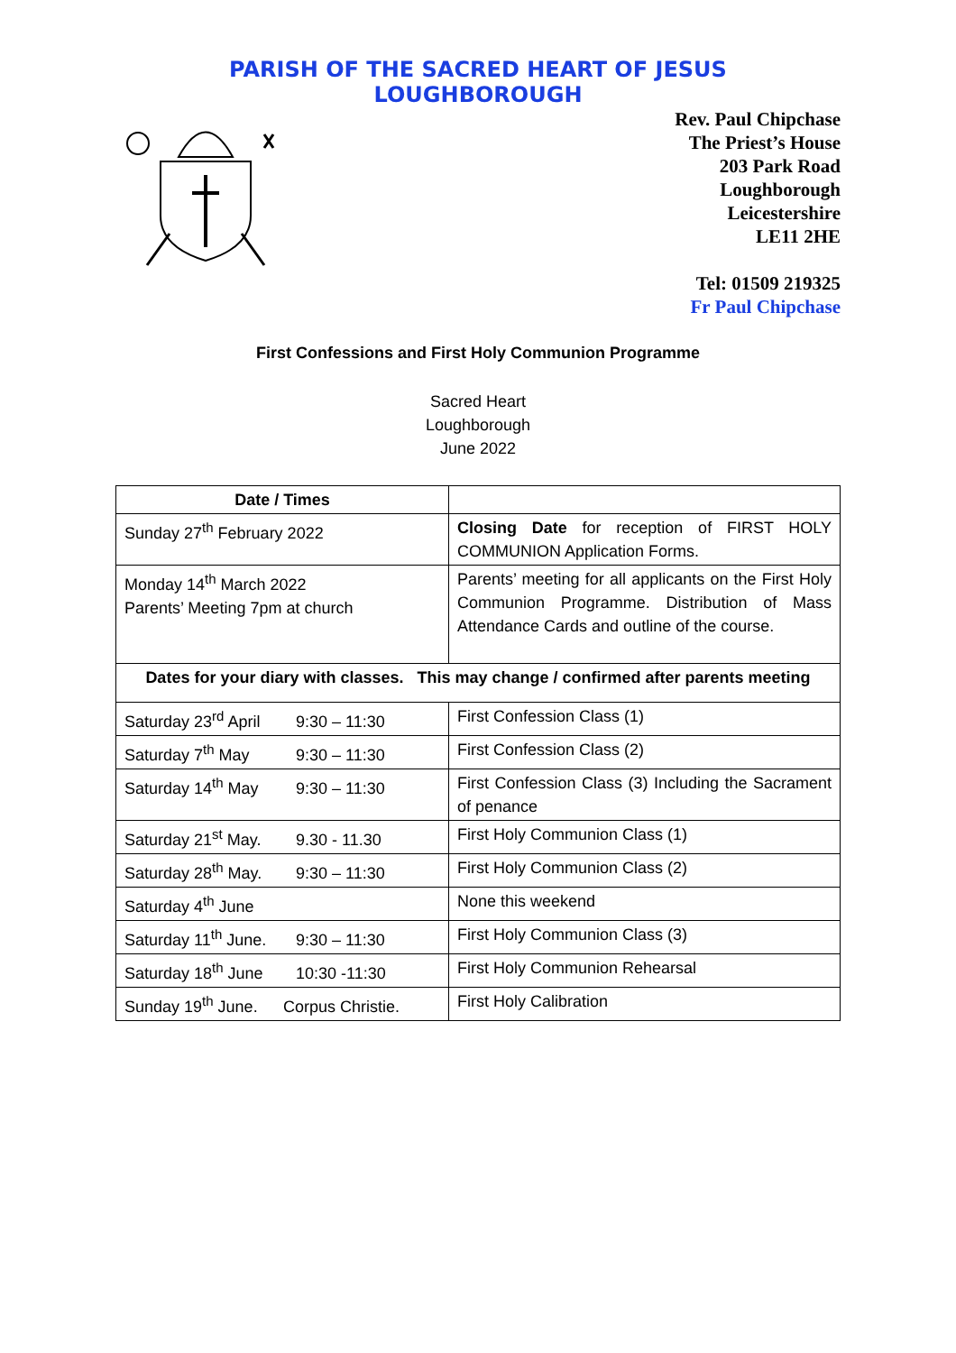PARISH OF THE SACRED HEART OF JESUS
LOUGHBOROUGH
Rev. Paul Chipchase
The Priest’s House
203 Park Road
Loughborough
Leicestershire
LE11 2HE
Tel: 01509 219325
Fr Paul Chipchase
First Confessions and First Holy Communion Programme
Sacred Heart
Loughborough
June 2022
| Date / Times | |
| --- | --- |
| Sunday 27<sup>th</sup> February 2022 | Closing Date for reception of FIRST HOLY COMMUNION Application Forms. |
| Monday 14<sup>th</sup> March 2022 Parents’ Meeting 7pm at church | Parents’ meeting for all applicants on the First Holy Communion Programme. Distribution of Mass Attendance Cards and outline of the course. |
| Dates for your diary with classes. This may change / confirmed after parents meeting | |
| Saturday 23<sup>rd</sup> April 9:30 – 11:30 | First Confession Class (1) |
| Saturday 7<sup>th</sup> May 9:30 – 11:30 | First Confession Class (2) |
| Saturday 14<sup>th</sup> May 9:30 – 11:30 | First Confession Class (3) Including the Sacrament of penance |
| Saturday 21<sup>st</sup> May. 9.30 - 11.30 | First Holy Communion Class (1) |
| Saturday 28<sup>th</sup> May. 9:30 – 11:30 | First Holy Communion Class (2) |
| Saturday 4<sup>th</sup> June | None this weekend |
| Saturday 11<sup>th</sup> June. 9:30 – 11:30 | First Holy Communion Class (3) |
| Saturday 18<sup>th</sup> June 10:30 -11:30 | First Holy Communion Rehearsal |
| Sunday 19<sup>th</sup> June. Corpus Christie. | First Holy Calibration |